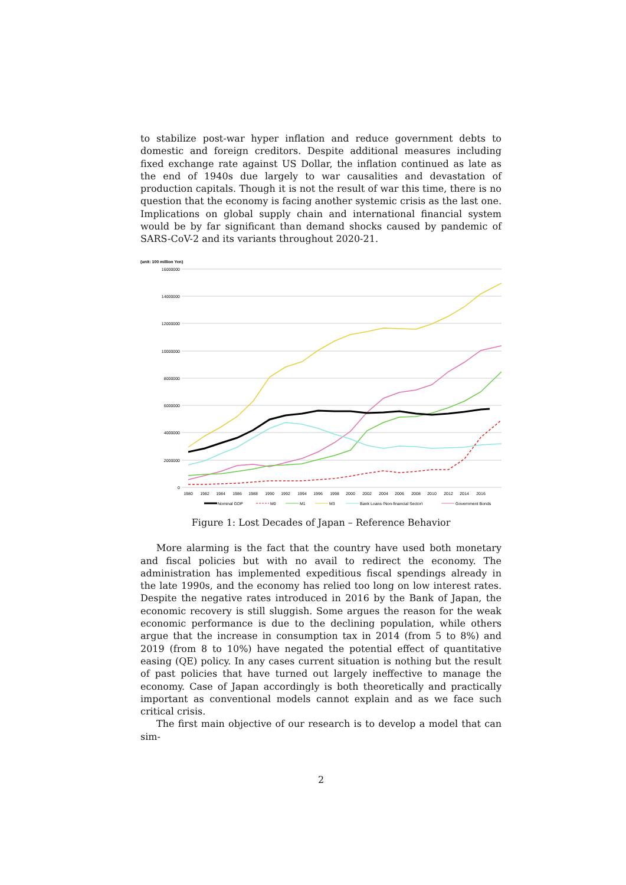to stabilize post-war hyper inflation and reduce government debts to domestic and foreign creditors. Despite additional measures including fixed exchange rate against US Dollar, the inflation continued as late as the end of 1940s due largely to war causalities and devastation of production capitals. Though it is not the result of war this time, there is no question that the economy is facing another systemic crisis as the last one. Implications on global supply chain and international financial system would be by far significant than demand shocks caused by pandemic of SARS-CoV-2 and its variants throughout 2020-21.
(unit: 100 million Yen)
16000000
14000000
12000000
10000000
8000000
6000000
4000000
2000000
0
1980
1982
1984
1986
1988
1990
1992
1994
1996
1998
2000
2002
2004
2006
2008
2010
2012
2014
2016
Nominal GDP
M0
M1
M3
Bank Loans (Non-financial Sector)
Government Bonds
Figure 1: Lost Decades of Japan – Reference Behavior
More alarming is the fact that the country have used both monetary and fiscal policies but with no avail to redirect the economy. The administration has implemented expeditious fiscal spendings already in the late 1990s, and the economy has relied too long on low interest rates. Despite the negative rates introduced in 2016 by the Bank of Japan, the economic recovery is still sluggish. Some argues the reason for the weak economic performance is due to the declining population, while others argue that the increase in consumption tax in 2014 (from 5 to 8%) and 2019 (from 8 to 10%) have negated the potential effect of quantitative easing (QE) policy. In any cases current situation is nothing but the result of past policies that have turned out largely ineffective to manage the economy. Case of Japan accordingly is both theoretically and practically important as conventional models cannot explain and as we face such critical crisis.
The first main objective of our research is to develop a model that can sim-
2